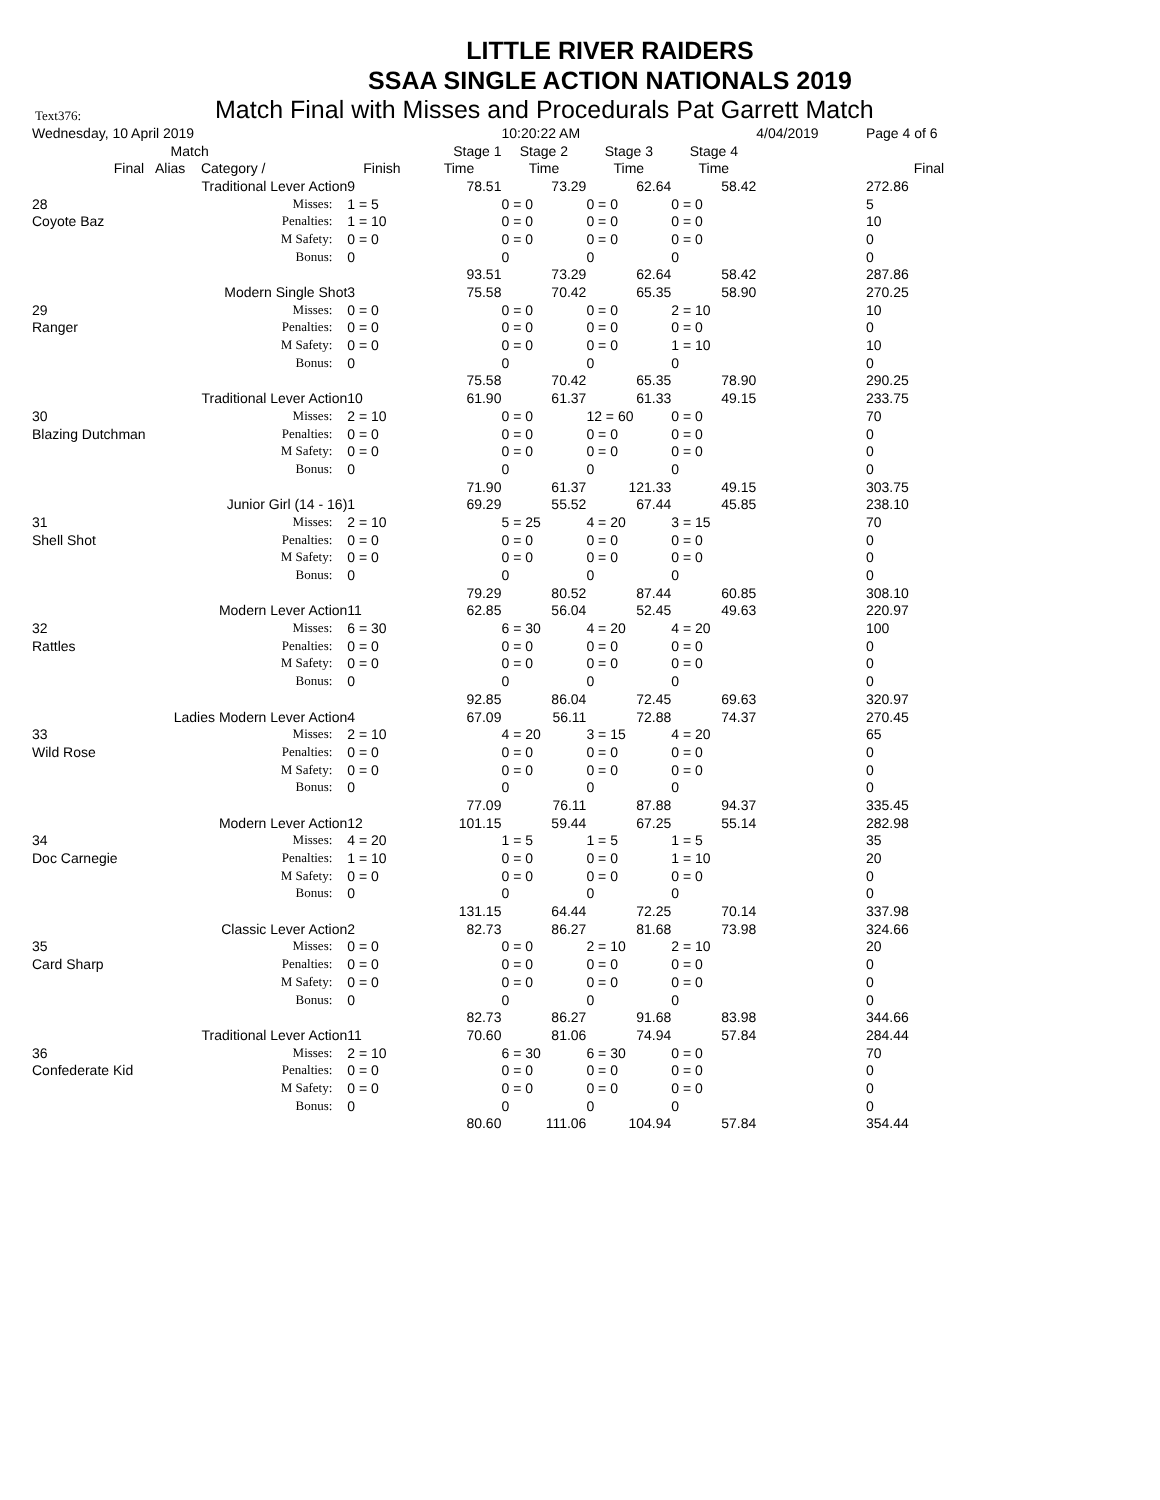LITTLE RIVER RAIDERS
SSAA SINGLE ACTION NATIONALS 2019
Text376: Match Final with Misses and Procedurals Pat Garrett Match
| Wednesday, 10 April 2019 | | | 10:20:22 AM | | | 4/04/2019 | Page 4 of 6 |
| Match | | Stage 1 | Stage 2 | Stage 3 | Stage 4 | | |
| Final Alias Category / | Finish | Time | Time | Time | Time | | Final |
| Traditional Lever Action | 9 | 78.51 | 73.29 | 62.64 | 58.42 | | 272.86 |
| 28 Misses: | 1 = 5 | | 0 = 0 | 0 = 0 | 0 = 0 | | 5 |
| Coyote Baz Penalties: | 1 = 10 | | 0 = 0 | 0 = 0 | 0 = 0 | | 10 |
| M Safety: | 0 = 0 | | 0 = 0 | 0 = 0 | 0 = 0 | | 0 |
| Bonus: | 0 | | 0 | 0 | 0 | | 0 |
| | | 93.51 | 73.29 | 62.64 | 58.42 | | 287.86 |
| Modern Single Shot | 3 | 75.58 | 70.42 | 65.35 | 58.90 | | 270.25 |
| 29 Misses: | 0 = 0 | | 0 = 0 | 0 = 0 | 2 = 10 | | 10 |
| Ranger Penalties: | 0 = 0 | | 0 = 0 | 0 = 0 | 0 = 0 | | 0 |
| M Safety: | 0 = 0 | | 0 = 0 | 0 = 0 | 1 = 10 | | 10 |
| Bonus: | 0 | | 0 | 0 | 0 | | 0 |
| | | 75.58 | 70.42 | 65.35 | 78.90 | | 290.25 |
| Traditional Lever Action | 10 | 61.90 | 61.37 | 61.33 | 49.15 | | 233.75 |
| 30 Misses: | 2 = 10 | | 0 = 0 | 12 = 60 | 0 = 0 | | 70 |
| Blazing Dutchman Penalties: | 0 = 0 | | 0 = 0 | 0 = 0 | 0 = 0 | | 0 |
| M Safety: | 0 = 0 | | 0 = 0 | 0 = 0 | 0 = 0 | | 0 |
| Bonus: | 0 | | 0 | 0 | 0 | | 0 |
| | | 71.90 | 61.37 | 121.33 | 49.15 | | 303.75 |
| Junior Girl (14 - 16) | 1 | 69.29 | 55.52 | 67.44 | 45.85 | | 238.10 |
| 31 Misses: | 2 = 10 | | 5 = 25 | 4 = 20 | 3 = 15 | | 70 |
| Shell Shot Penalties: | 0 = 0 | | 0 = 0 | 0 = 0 | 0 = 0 | | 0 |
| M Safety: | 0 = 0 | | 0 = 0 | 0 = 0 | 0 = 0 | | 0 |
| Bonus: | 0 | | 0 | 0 | 0 | | 0 |
| | | 79.29 | 80.52 | 87.44 | 60.85 | | 308.10 |
| Modern Lever Action | 11 | 62.85 | 56.04 | 52.45 | 49.63 | | 220.97 |
| 32 Misses: | 6 = 30 | | 6 = 30 | 4 = 20 | 4 = 20 | | 100 |
| Rattles Penalties: | 0 = 0 | | 0 = 0 | 0 = 0 | 0 = 0 | | 0 |
| M Safety: | 0 = 0 | | 0 = 0 | 0 = 0 | 0 = 0 | | 0 |
| Bonus: | 0 | | 0 | 0 | 0 | | 0 |
| | | 92.85 | 86.04 | 72.45 | 69.63 | | 320.97 |
| Ladies Modern Lever Action | 4 | 67.09 | 56.11 | 72.88 | 74.37 | | 270.45 |
| 33 Misses: | 2 = 10 | | 4 = 20 | 3 = 15 | 4 = 20 | | 65 |
| Wild Rose Penalties: | 0 = 0 | | 0 = 0 | 0 = 0 | 0 = 0 | | 0 |
| M Safety: | 0 = 0 | | 0 = 0 | 0 = 0 | 0 = 0 | | 0 |
| Bonus: | 0 | | 0 | 0 | 0 | | 0 |
| | | 77.09 | 76.11 | 87.88 | 94.37 | | 335.45 |
| Modern Lever Action | 12 | 101.15 | 59.44 | 67.25 | 55.14 | | 282.98 |
| 34 Misses: | 4 = 20 | | 1 = 5 | 1 = 5 | 1 = 5 | | 35 |
| Doc Carnegie Penalties: | 1 = 10 | | 0 = 0 | 0 = 0 | 1 = 10 | | 20 |
| M Safety: | 0 = 0 | | 0 = 0 | 0 = 0 | 0 = 0 | | 0 |
| Bonus: | 0 | | 0 | 0 | 0 | | 0 |
| | | 131.15 | 64.44 | 72.25 | 70.14 | | 337.98 |
| Classic Lever Action | 2 | 82.73 | 86.27 | 81.68 | 73.98 | | 324.66 |
| 35 Misses: | 0 = 0 | | 0 = 0 | 2 = 10 | 2 = 10 | | 20 |
| Card Sharp Penalties: | 0 = 0 | | 0 = 0 | 0 = 0 | 0 = 0 | | 0 |
| M Safety: | 0 = 0 | | 0 = 0 | 0 = 0 | 0 = 0 | | 0 |
| Bonus: | 0 | | 0 | 0 | 0 | | 0 |
| | | 82.73 | 86.27 | 91.68 | 83.98 | | 344.66 |
| Traditional Lever Action | 11 | 70.60 | 81.06 | 74.94 | 57.84 | | 284.44 |
| 36 Misses: | 2 = 10 | | 6 = 30 | 6 = 30 | 0 = 0 | | 70 |
| Confederate Kid Penalties: | 0 = 0 | | 0 = 0 | 0 = 0 | 0 = 0 | | 0 |
| M Safety: | 0 = 0 | | 0 = 0 | 0 = 0 | 0 = 0 | | 0 |
| Bonus: | 0 | | 0 | 0 | 0 | | 0 |
| | | 80.60 | 111.06 | 104.94 | 57.84 | | 354.44 |